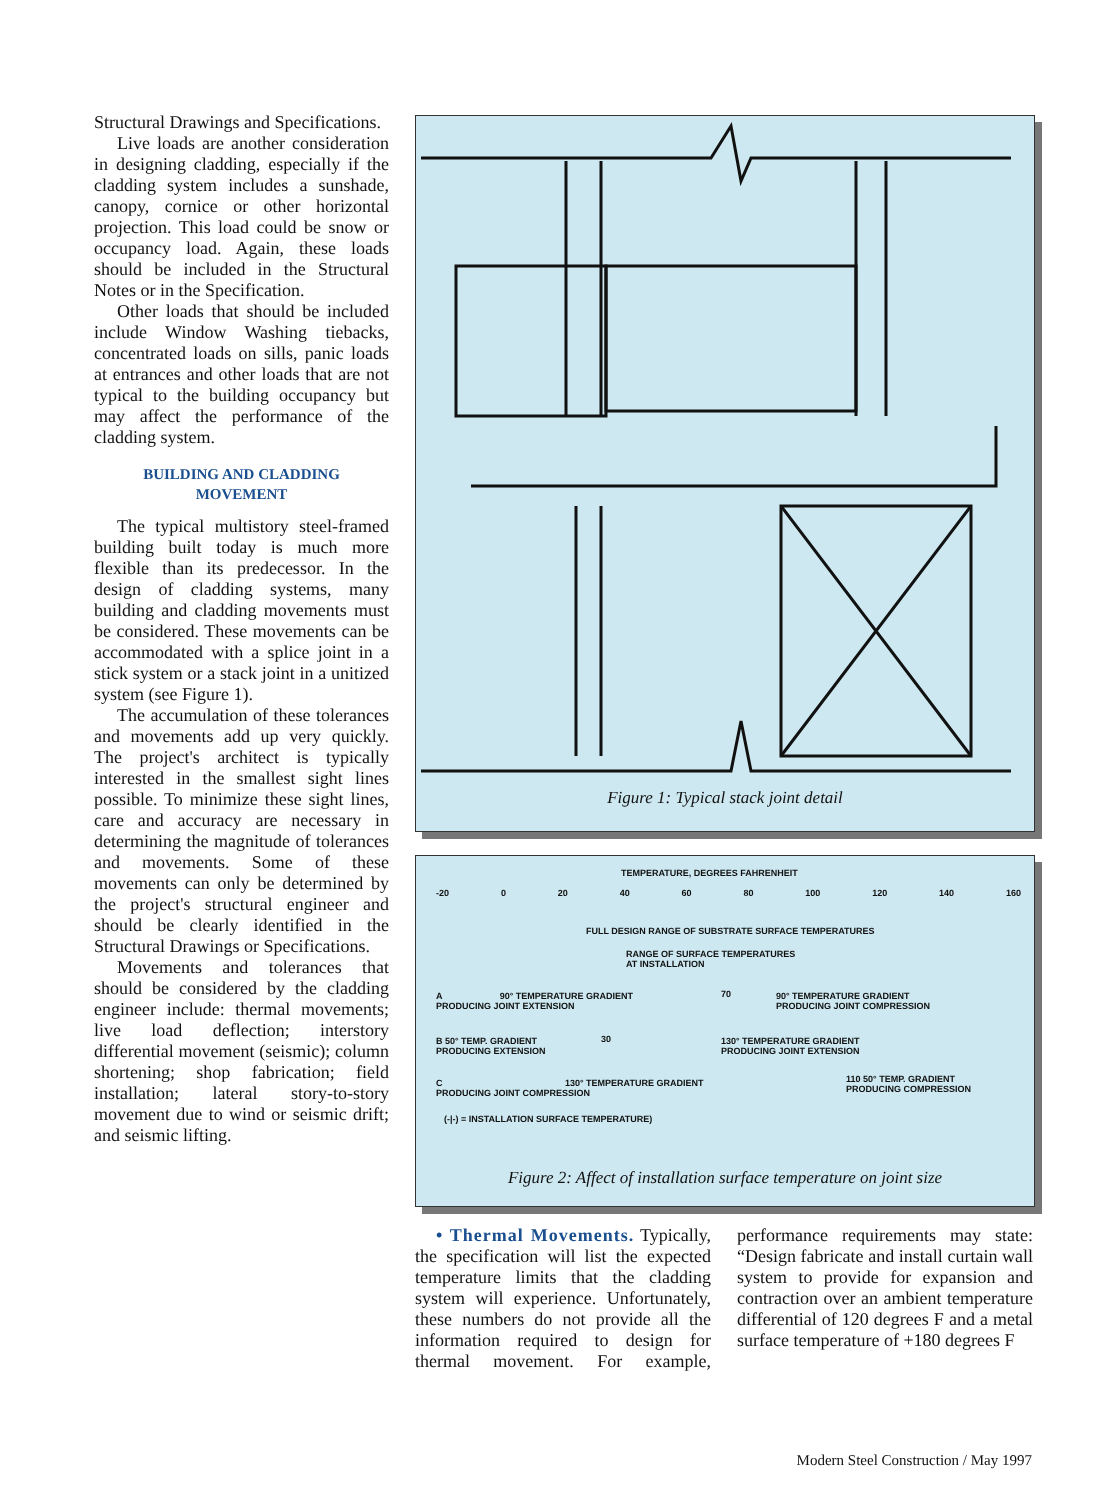Structural Drawings and Specifications.
Live loads are another consideration in designing cladding, especially if the cladding system includes a sunshade, canopy, cornice or other horizontal projection. This load could be snow or occupancy load. Again, these loads should be included in the Structural Notes or in the Specification.
Other loads that should be included include Window Washing tiebacks, concentrated loads on sills, panic loads at entrances and other loads that are not typical to the building occupancy but may affect the performance of the cladding system.
BUILDING AND CLADDING
MOVEMENT
The typical multistory steel-framed building built today is much more flexible than its predecessor. In the design of cladding systems, many building and cladding movements must be considered. These movements can be accommodated with a splice joint in a stick system or a stack joint in a unitized system (see Figure 1).
The accumulation of these tolerances and movements add up very quickly. The project's architect is typically interested in the smallest sight lines possible. To minimize these sight lines, care and accuracy are necessary in determining the magnitude of tolerances and movements. Some of these movements can only be determined by the project's structural engineer and should be clearly identified in the Structural Drawings or Specifications.
Movements and tolerances that should be considered by the cladding engineer include: thermal movements; live load deflection; interstory differential movement (seismic); column shortening; shop fabrication; field installation; lateral story-to-story movement due to wind or seismic drift; and seismic lifting.
Figure 1: Typical stack joint detail
TEMPERATURE, DEGREES FAHRENHEIT
-20 0 20 40 60 80 100 120 140 160
FULL DESIGN RANGE OF SUBSTRATE SURFACE TEMPERATURES
RANGE OF SURFACE TEMPERATURES
AT INSTALLATION
A 90° TEMPERATURE GRADIENT
PRODUCING JOINT EXTENSION
70
90° TEMPERATURE GRADIENT
PRODUCING JOINT COMPRESSION
B 50° TEMP. GRADIENT
PRODUCING EXTENSION
30
130° TEMPERATURE GRADIENT
PRODUCING JOINT EXTENSION
C 130° TEMPERATURE GRADIENT
PRODUCING JOINT COMPRESSION
110 50° TEMP. GRADIENT
PRODUCING COMPRESSION
(-|-) = INSTALLATION SURFACE TEMPERATURE)
Figure 2: Affect of installation surface temperature on joint size
• Thermal Movements. Typically, the specification will list the expected temperature limits that the cladding system will experience. Unfortunately, these numbers do not provide all the information required to design for thermal movement. For example, performance requirements may state: “Design fabricate and install curtain wall system to provide for expansion and contraction over an ambient temperature differential of 120 degrees F and a metal surface temperature of +180 degrees F
Modern Steel Construction / May 1997